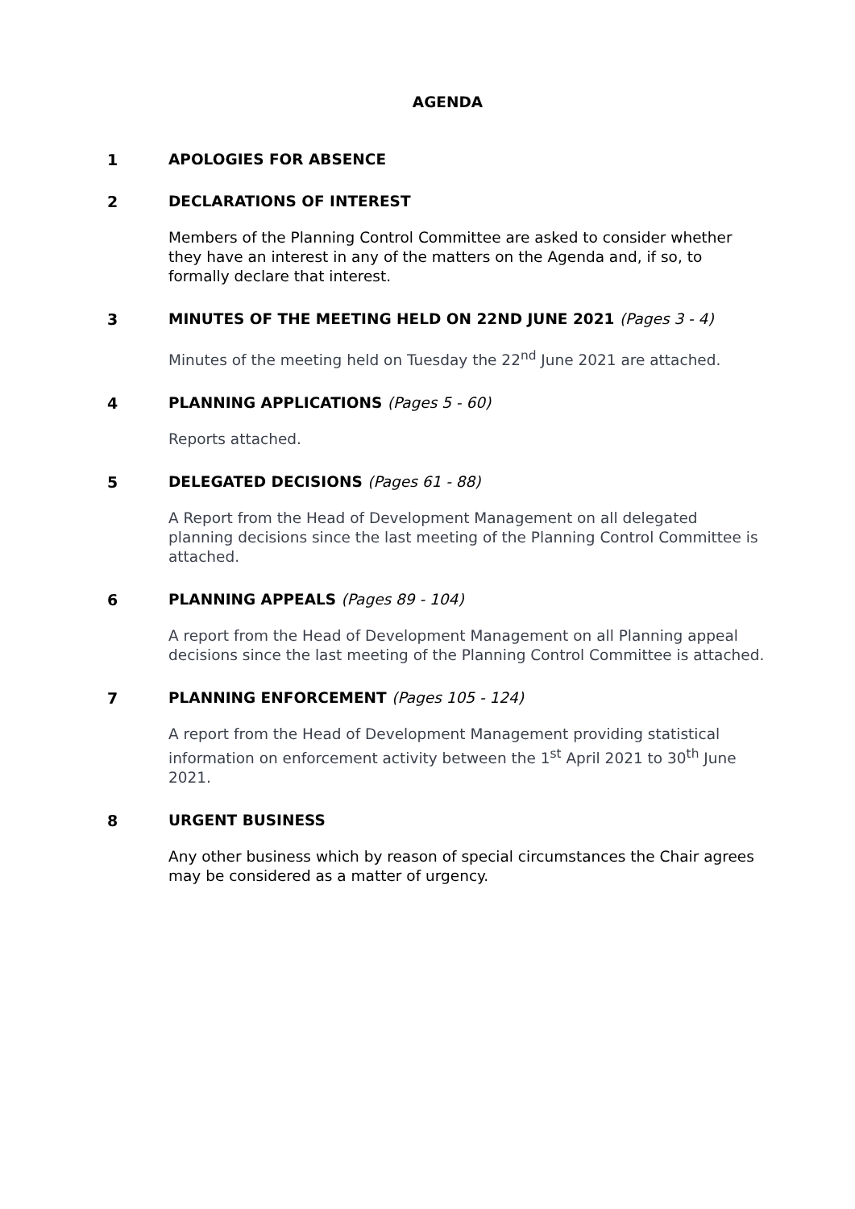AGENDA
1 APOLOGIES FOR ABSENCE
2 DECLARATIONS OF INTEREST
Members of the Planning Control Committee are asked to consider whether they have an interest in any of the matters on the Agenda and, if so, to formally declare that interest.
3 MINUTES OF THE MEETING HELD ON 22ND JUNE 2021 (Pages 3 - 4)
Minutes of the meeting held on Tuesday the 22<sup>nd</sup> June 2021 are attached.
4 PLANNING APPLICATIONS (Pages 5 - 60)
Reports attached.
5 DELEGATED DECISIONS (Pages 61 - 88)
A Report from the Head of Development Management on all delegated planning decisions since the last meeting of the Planning Control Committee is attached.
6 PLANNING APPEALS (Pages 89 - 104)
A report from the Head of Development Management on all Planning appeal decisions since the last meeting of the Planning Control Committee is attached.
7 PLANNING ENFORCEMENT (Pages 105 - 124)
A report from the Head of Development Management providing statistical information on enforcement activity between the 1<sup>st</sup> April 2021 to 30<sup>th</sup> June 2021.
8 URGENT BUSINESS
Any other business which by reason of special circumstances the Chair agrees may be considered as a matter of urgency.